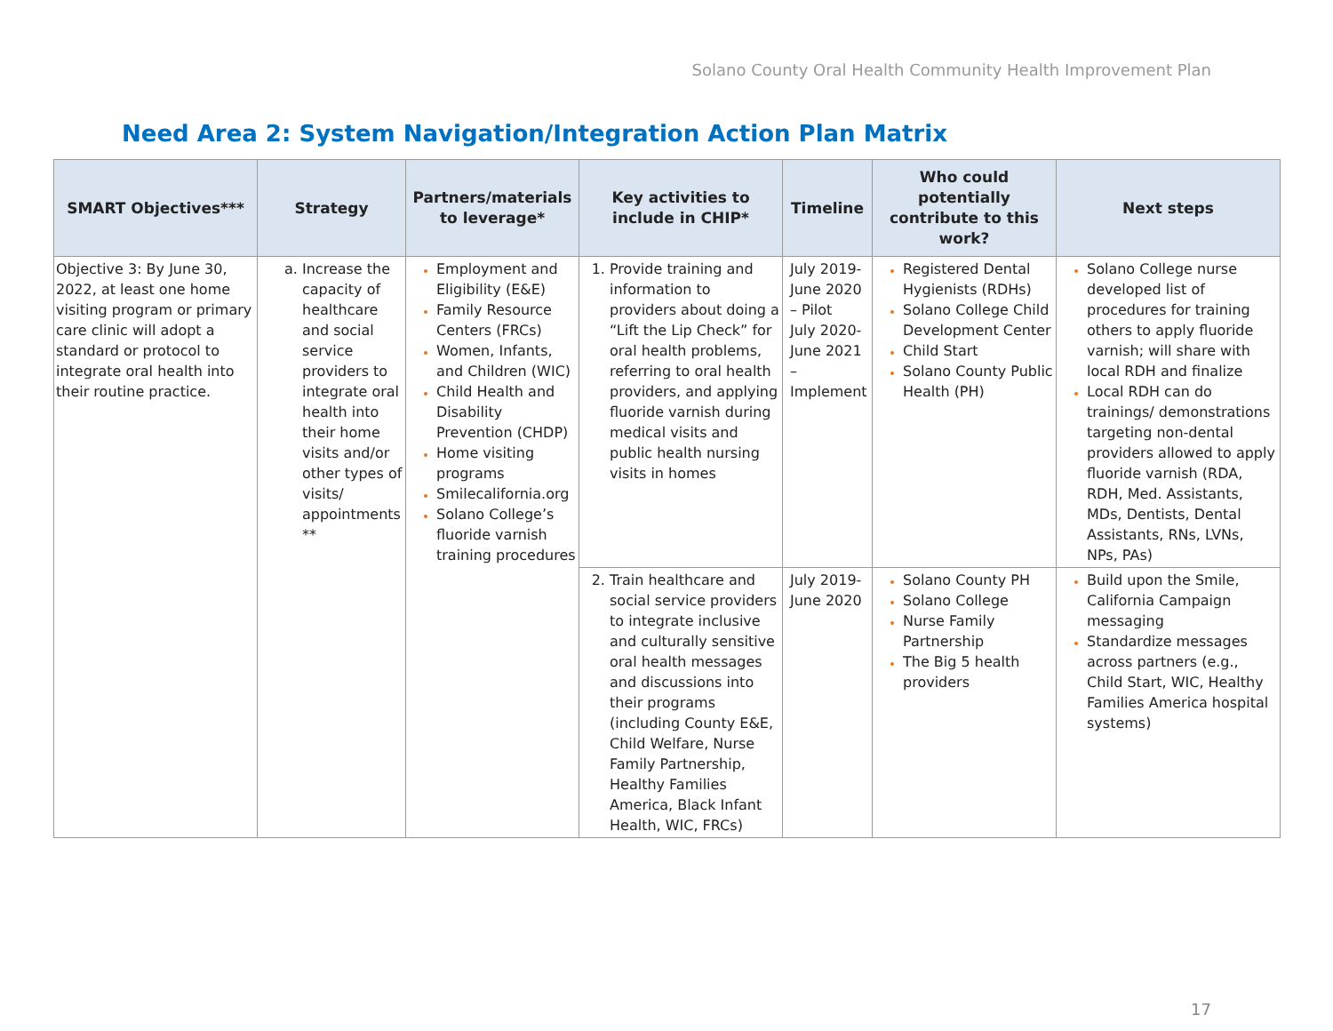Solano County Oral Health Community Health Improvement Plan
Need Area 2: System Navigation/Integration Action Plan Matrix
| SMART Objectives*** | Strategy | Partners/materials to leverage* | Key activities to include in CHIP* | Timeline | Who could potentially contribute to this work? | Next steps |
| --- | --- | --- | --- | --- | --- | --- |
| Objective 3: By June 30, 2022, at least one home visiting program or primary care clinic will adopt a standard or protocol to integrate oral health into their routine practice. | Increase the capacity of healthcare and social service providers to integrate oral health into their home visits and/or other types of visits/ appointments ** | Employment and Eligibility (E&E) Family Resource Centers (FRCs) Women, Infants, and Children (WIC) Child Health and Disability Prevention (CHDP) Home visiting programs Smilecalifornia.org Solano College’s fluoride varnish training procedures | Provide training and information to providers about doing a “Lift the Lip Check” for oral health problems, referring to oral health providers, and applying fluoride varnish during medical visits and public health nursing visits in homes | July 2019-June 2020 – Pilot July 2020-June 2021 – Implement | Registered Dental Hygienists (RDHs) Solano College Child Development Center Child Start Solano County Public Health (PH) | Solano College nurse developed list of procedures for training others to apply fluoride varnish; will share with local RDH and finalize Local RDH can do trainings/ demonstrations targeting non-dental providers allowed to apply fluoride varnish (RDA, RDH, Med. Assistants, MDs, Dentists, Dental Assistants, RNs, LVNs, NPs, PAs) |
| | | | Train healthcare and social service providers to integrate inclusive and culturally sensitive oral health messages and discussions into their programs (including County E&E, Child Welfare, Nurse Family Partnership, Healthy Families America, Black Infant Health, WIC, FRCs) | July 2019-June 2020 | Solano County PH Solano College Nurse Family Partnership The Big 5 health providers | Build upon the Smile, California Campaign messaging Standardize messages across partners (e.g., Child Start, WIC, Healthy Families America hospital systems) |
17